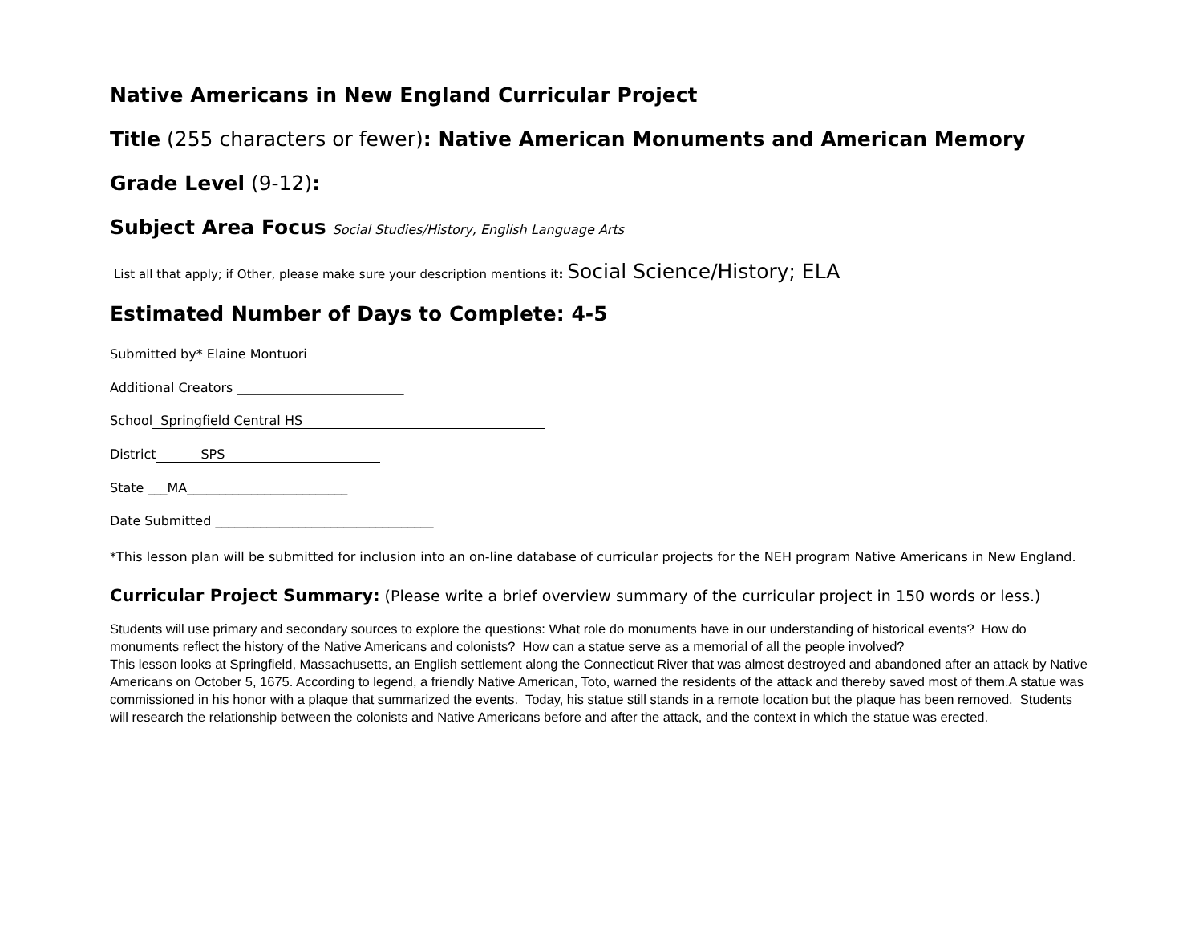Native Americans in New England Curricular Project
Title (255 characters or fewer): Native American Monuments and American Memory
Grade Level (9-12):
Subject Area Focus Social Studies/History, English Language Arts
List all that apply; if Other, please make sure your description mentions it: Social Science/History; ELA
Estimated Number of Days to Complete: 4-5
Submitted by* Elaine Montuori
Additional Creators __________________________
School Springfield Central HS
District SPS
State ___MA_________________________
Date Submitted __________________________________
*This lesson plan will be submitted for inclusion into an on-line database of curricular projects for the NEH program Native Americans in New England.
Curricular Project Summary: (Please write a brief overview summary of the curricular project in 150 words or less.)
Students will use primary and secondary sources to explore the questions: What role do monuments have in our understanding of historical events? How do monuments reflect the history of the Native Americans and colonists? How can a statue serve as a memorial of all the people involved?
This lesson looks at Springfield, Massachusetts, an English settlement along the Connecticut River that was almost destroyed and abandoned after an attack by Native Americans on October 5, 1675. According to legend, a friendly Native American, Toto, warned the residents of the attack and thereby saved most of them.A statue was commissioned in his honor with a plaque that summarized the events. Today, his statue still stands in a remote location but the plaque has been removed. Students will research the relationship between the colonists and Native Americans before and after the attack, and the context in which the statue was erected.